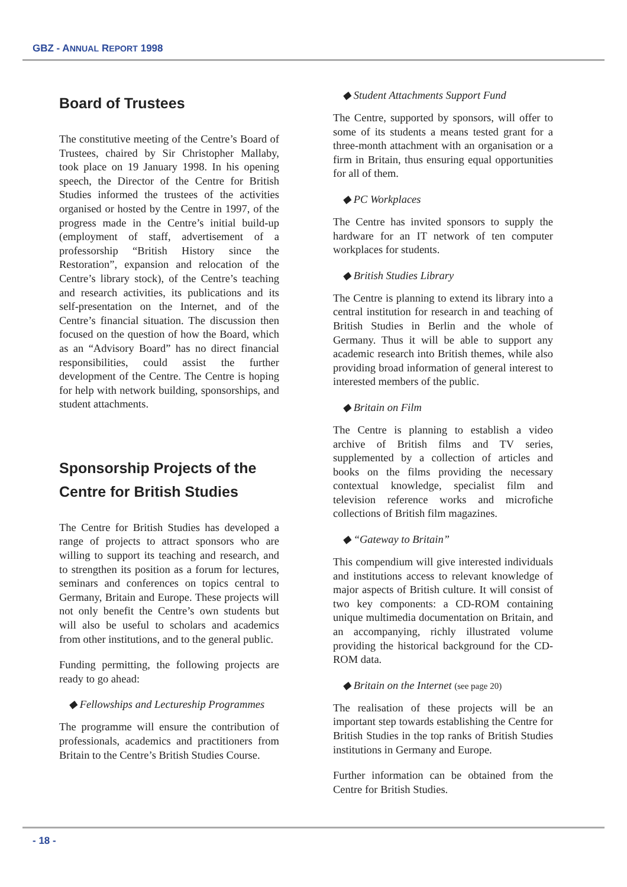GBZ - ANNUAL REPORT 1998
Board of Trustees
The constitutive meeting of the Centre’s Board of Trustees, chaired by Sir Christopher Mallaby, took place on 19 January 1998. In his opening speech, the Director of the Centre for British Studies informed the trustees of the activities organised or hosted by the Centre in 1997, of the progress made in the Centre’s initial build-up (employment of staff, advertisement of a professorship “British History since the Restoration”, expansion and relocation of the Centre’s library stock), of the Centre’s teaching and research activities, its publications and its self-presentation on the Internet, and of the Centre’s financial situation. The discussion then focused on the question of how the Board, which as an “Advisory Board” has no direct financial responsibilities, could assist the further development of the Centre. The Centre is hoping for help with network building, sponsorships, and student attachments.
Sponsorship Projects of the Centre for British Studies
The Centre for British Studies has developed a range of projects to attract sponsors who are willing to support its teaching and research, and to strengthen its position as a forum for lectures, seminars and conferences on topics central to Germany, Britain and Europe. These projects will not only benefit the Centre’s own students but will also be useful to scholars and academics from other institutions, and to the general public.
Funding permitting, the following projects are ready to go ahead:
◆ Fellowships and Lectureship Programmes
The programme will ensure the contribution of professionals, academics and practitioners from Britain to the Centre’s British Studies Course.
◆ Student Attachments Support Fund
The Centre, supported by sponsors, will offer to some of its students a means tested grant for a three-month attachment with an organisation or a firm in Britain, thus ensuring equal opportunities for all of them.
◆ PC Workplaces
The Centre has invited sponsors to supply the hardware for an IT network of ten computer workplaces for students.
◆ British Studies Library
The Centre is planning to extend its library into a central institution for research in and teaching of British Studies in Berlin and the whole of Germany. Thus it will be able to support any academic research into British themes, while also providing broad information of general interest to interested members of the public.
◆ Britain on Film
The Centre is planning to establish a video archive of British films and TV series, supplemented by a collection of articles and books on the films providing the necessary contextual knowledge, specialist film and television reference works and microfiche collections of British film magazines.
◆ “Gateway to Britain”
This compendium will give interested individuals and institutions access to relevant knowledge of major aspects of British culture. It will consist of two key components: a CD-ROM containing unique multimedia documentation on Britain, and an accompanying, richly illustrated volume providing the historical background for the CD-ROM data.
◆ Britain on the Internet (see page 20)
The realisation of these projects will be an important step towards establishing the Centre for British Studies in the top ranks of British Studies institutions in Germany and Europe.
Further information can be obtained from the Centre for British Studies.
- 18 -